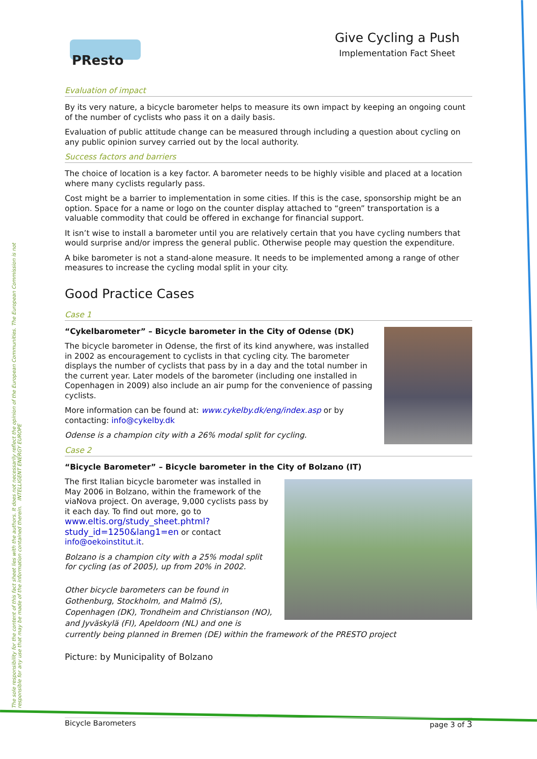The sole responsibility for the content of this fact sheet lies with the authors. It does not necessarily reflect the opinion of the European Communities. The European Commission is not responsible for any use that may be made of the information contained therein. INTELLIGENT ENERGY EUROPE
PResto
Give Cycling a Push
Implementation Fact Sheet
Evaluation of impact
By its very nature, a bicycle barometer helps to measure its own impact by keeping an ongoing count of the number of cyclists who pass it on a daily basis.
Evaluation of public attitude change can be measured through including a question about cycling on any public opinion survey carried out by the local authority.
Success factors and barriers
The choice of location is a key factor. A barometer needs to be highly visible and placed at a location where many cyclists regularly pass.
Cost might be a barrier to implementation in some cities. If this is the case, sponsorship might be an option. Space for a name or logo on the counter display attached to “green” transportation is a valuable commodity that could be offered in exchange for financial support.
It isn’t wise to install a barometer until you are relatively certain that you have cycling numbers that would surprise and/or impress the general public. Otherwise people may question the expenditure.
A bike barometer is not a stand-alone measure. It needs to be implemented among a range of other measures to increase the cycling modal split in your city.
Good Practice Cases
Case 1
“Cykelbarometer” – Bicycle barometer in the City of Odense (DK)
The bicycle barometer in Odense, the first of its kind anywhere, was installed in 2002 as encouragement to cyclists in that cycling city. The barometer displays the number of cyclists that pass by in a day and the total number in the current year. Later models of the barometer (including one installed in Copenhagen in 2009) also include an air pump for the convenience of passing cyclists.
More information can be found at: www.cykelby.dk/eng/index.asp or by contacting: info@cykelby.dk
Odense is a champion city with a 26% modal split for cycling.
Case 2
“Bicycle Barometer” – Bicycle barometer in the City of Bolzano (IT)
The first Italian bicycle barometer was installed in May 2006 in Bolzano, within the framework of the viaNova project. On average, 9,000 cyclists pass by it each day. To find out more, go to www.eltis.org/study_sheet.phtml?study_id=1250&lang1=en or contact info@oekoinstitut.it.
Bolzano is a champion city with a 25% modal split for cycling (as of 2005), up from 20% in 2002.
Other bicycle barometers can be found in Gothenburg, Stockholm, and Malmö (S), Copenhagen (DK), Trondheim and Christianson (NO), and Jyväskylä (FI), Apeldoorn (NL) and one is currently being planned in Bremen (DE) within the framework of the PRESTO project
Picture: by Municipality of Bolzano
Bicycle Barometers page 3 of 3